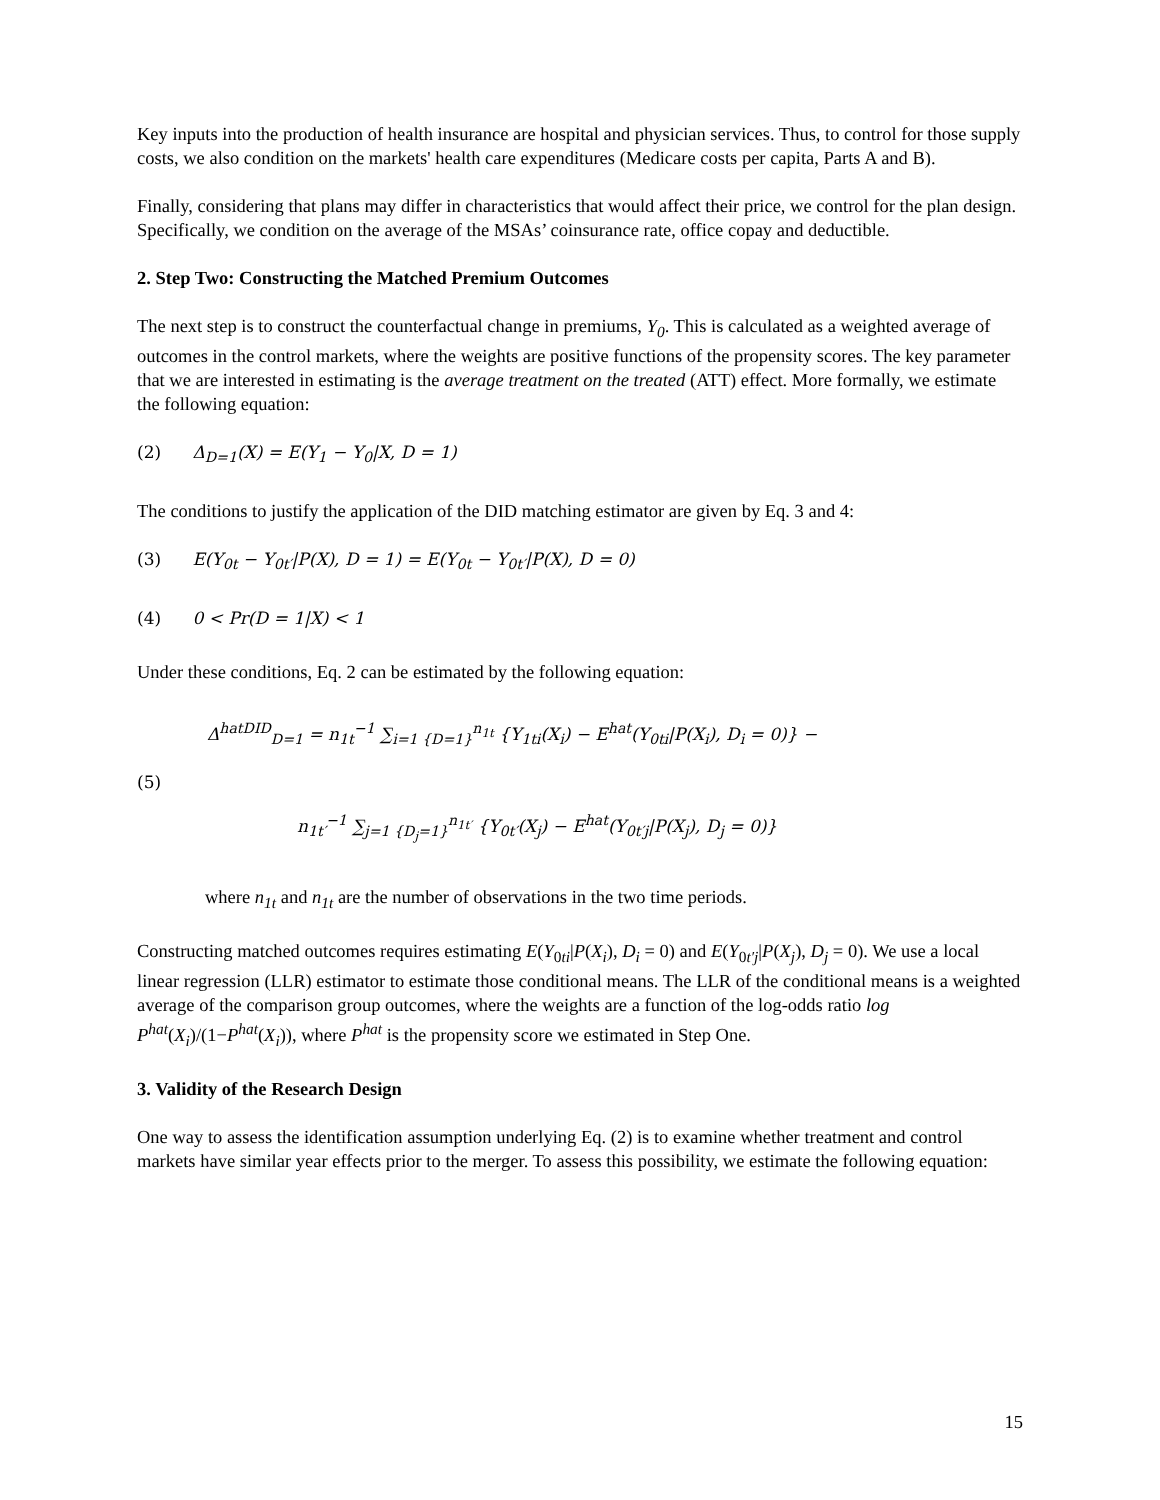Key inputs into the production of health insurance are hospital and physician services. Thus, to control for those supply costs, we also condition on the markets' health care expenditures (Medicare costs per capita, Parts A and B).
Finally, considering that plans may differ in characteristics that would affect their price, we control for the plan design. Specifically, we condition on the average of the MSAs’ coinsurance rate, office copay and deductible.
2. Step Two: Constructing the Matched Premium Outcomes
The next step is to construct the counterfactual change in premiums, Y<sub>0</sub>. This is calculated as a weighted average of outcomes in the control markets, where the weights are positive functions of the propensity scores. The key parameter that we are interested in estimating is the average treatment on the treated (ATT) effect. More formally, we estimate the following equation:
(2) Δ<sub>D=1</sub>(X) = E(Y<sub>1</sub> − Y<sub>0</sub>|X, D = 1)
The conditions to justify the application of the DID matching estimator are given by Eq. 3 and 4:
(3) E(Y<sub>0t</sub> − Y<sub>0t′</sub>|P(X), D = 1) = E(Y<sub>0t</sub> − Y<sub>0t′</sub>|P(X), D = 0)
(4) 0 < Pr(D = 1|X) < 1
Under these conditions, Eq. 2 can be estimated by the following equation:
(5)
Δ<sup>hat</sup><sup>DID</sup><sub>D=1</sub> = n<sub>1t</sub><sup>−1</sup> ∑<sub>i=1 {D=1}</sub><sup>n<sub>1t</sub></sup> {Y<sub>1ti</sub>(X<sub>i</sub>) − E<sup>hat</sup>(Y<sub>0ti</sub>|P(X<sub>i</sub>), D<sub>i</sub> = 0)} −
n<sub>1t′</sub><sup>−1</sup> ∑<sub>j=1 {D<sub>j</sub>=1}</sub><sup>n<sub>1t′</sub></sup> {Y<sub>0t′</sub>(X<sub>j</sub>) − E<sup>hat</sup>(Y<sub>0t′j</sub>|P(X<sub>j</sub>), D<sub>j</sub> = 0)}
where n<sub>1t</sub> and n<sub>1t</sub> are the number of observations in the two time periods.
Constructing matched outcomes requires estimating E(Y<sub>0ti</sub>|P(X<sub>i</sub>), D<sub>i</sub> = 0) and E(Y<sub>0t′j</sub>|P(X<sub>j</sub>), D<sub>j</sub> = 0). We use a local linear regression (LLR) estimator to estimate those conditional means. The LLR of the conditional means is a weighted average of the comparison group outcomes, where the weights are a function of the log-odds ratio log P<sup>hat</sup>(X<sub>i</sub>)/(1−P<sup>hat</sup>(X<sub>i</sub>)), where P<sup>hat</sup> is the propensity score we estimated in Step One.
3. Validity of the Research Design
One way to assess the identification assumption underlying Eq. (2) is to examine whether treatment and control markets have similar year effects prior to the merger. To assess this possibility, we estimate the following equation:
15